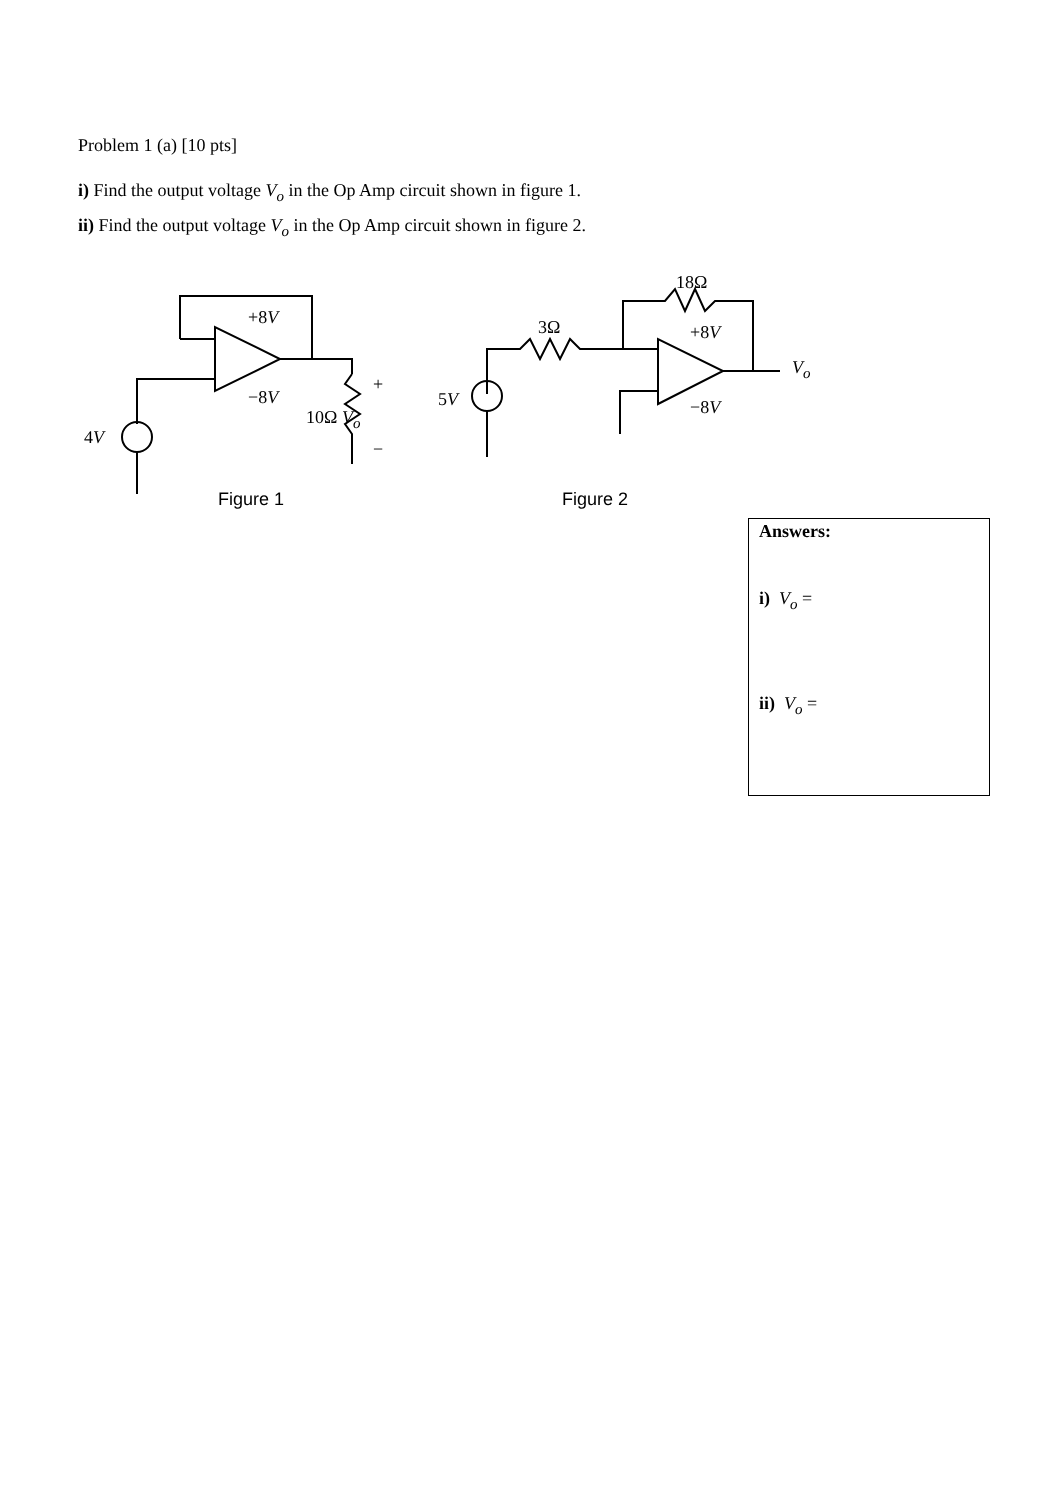Problem 1 (a) [10 pts]
i) Find the output voltage V<sub>o</sub> in the Op Amp circuit shown in figure 1.
ii) Find the output voltage V<sub>o</sub> in the Op Amp circuit shown in figure 2.
+8V
−8V
+
10Ω V<sub>o</sub>
−
4V
5V
3Ω
18Ω
+8V
−8V
V<sub>o</sub>
Figure 1 Figure 2
Answers:
i) V<sub>o</sub> =
ii) V<sub>o</sub> =